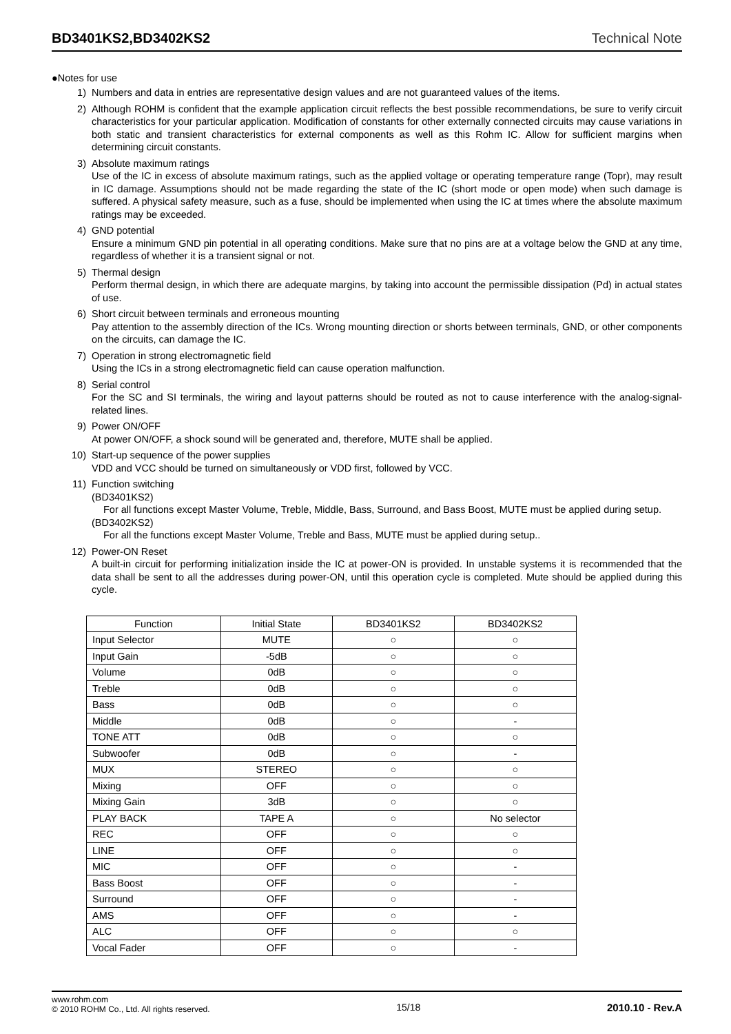BD3401KS2,BD3402KS2 Technical Note
●Notes for use
1) Numbers and data in entries are representative design values and are not guaranteed values of the items.
2) Although ROHM is confident that the example application circuit reflects the best possible recommendations, be sure to verify circuit characteristics for your particular application. Modification of constants for other externally connected circuits may cause variations in both static and transient characteristics for external components as well as this Rohm IC. Allow for sufficient margins when determining circuit constants.
3) Absolute maximum ratings
Use of the IC in excess of absolute maximum ratings, such as the applied voltage or operating temperature range (Topr), may result in IC damage. Assumptions should not be made regarding the state of the IC (short mode or open mode) when such damage is suffered. A physical safety measure, such as a fuse, should be implemented when using the IC at times where the absolute maximum ratings may be exceeded.
4) GND potential
Ensure a minimum GND pin potential in all operating conditions. Make sure that no pins are at a voltage below the GND at any time, regardless of whether it is a transient signal or not.
5) Thermal design
Perform thermal design, in which there are adequate margins, by taking into account the permissible dissipation (Pd) in actual states of use.
6) Short circuit between terminals and erroneous mounting
Pay attention to the assembly direction of the ICs. Wrong mounting direction or shorts between terminals, GND, or other components on the circuits, can damage the IC.
7) Operation in strong electromagnetic field
Using the ICs in a strong electromagnetic field can cause operation malfunction.
8) Serial control
For the SC and SI terminals, the wiring and layout patterns should be routed as not to cause interference with the analog-signal-related lines.
9) Power ON/OFF
At power ON/OFF, a shock sound will be generated and, therefore, MUTE shall be applied.
10) Start-up sequence of the power supplies
VDD and VCC should be turned on simultaneously or VDD first, followed by VCC.
11) Function switching
(BD3401KS2)
For all functions except Master Volume, Treble, Middle, Bass, Surround, and Bass Boost, MUTE must be applied during setup.
(BD3402KS2)
For all the functions except Master Volume, Treble and Bass, MUTE must be applied during setup..
12) Power-ON Reset
A built-in circuit for performing initialization inside the IC at power-ON is provided. In unstable systems it is recommended that the data shall be sent to all the addresses during power-ON, until this operation cycle is completed. Mute should be applied during this cycle.
| Function | Initial State | BD3401KS2 | BD3402KS2 |
| --- | --- | --- | --- |
| Input Selector | MUTE | ○ | ○ |
| Input Gain | -5dB | ○ | ○ |
| Volume | 0dB | ○ | ○ |
| Treble | 0dB | ○ | ○ |
| Bass | 0dB | ○ | ○ |
| Middle | 0dB | ○ | - |
| TONE ATT | 0dB | ○ | ○ |
| Subwoofer | 0dB | ○ | - |
| MUX | STEREO | ○ | ○ |
| Mixing | OFF | ○ | ○ |
| Mixing Gain | 3dB | ○ | ○ |
| PLAY BACK | TAPE A | ○ | No selector |
| REC | OFF | ○ | ○ |
| LINE | OFF | ○ | ○ |
| MIC | OFF | ○ | - |
| Bass Boost | OFF | ○ | - |
| Surround | OFF | ○ | - |
| AMS | OFF | ○ | - |
| ALC | OFF | ○ | ○ |
| Vocal Fader | OFF | ○ | - |
www.rohm.com
© 2010 ROHM Co., Ltd. All rights reserved.
15/18 2010.10 - Rev.A